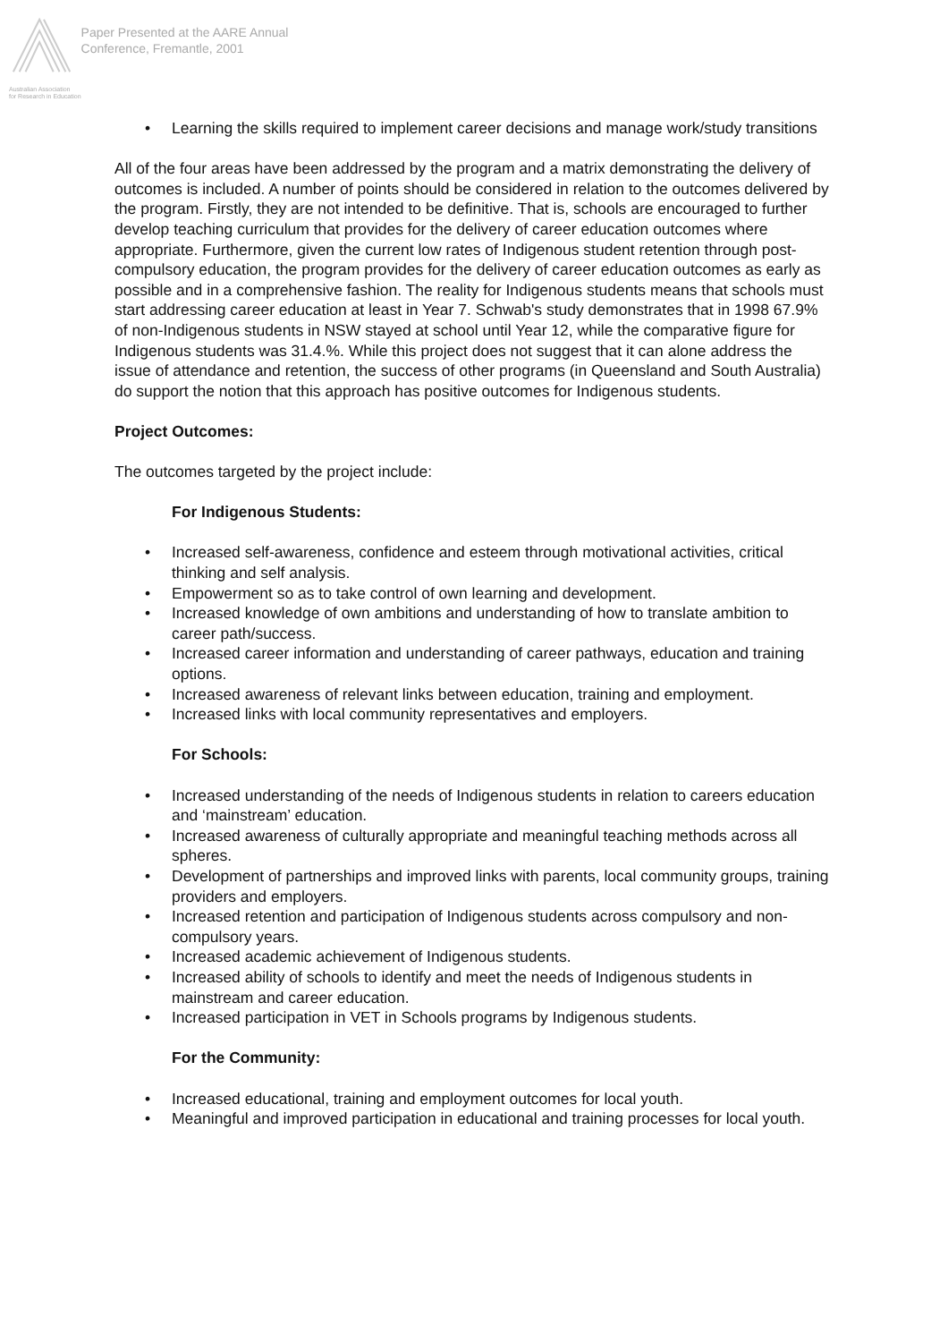Australian Association
for Research in Education
Paper Presented at the AARE Annual
Conference, Fremantle, 2001
• Learning the skills required to implement career decisions and manage work/study transitions
All of the four areas have been addressed by the program and a matrix demonstrating the delivery of outcomes is included. A number of points should be considered in relation to the outcomes delivered by the program. Firstly, they are not intended to be definitive. That is, schools are encouraged to further develop teaching curriculum that provides for the delivery of career education outcomes where appropriate. Furthermore, given the current low rates of Indigenous student retention through post-compulsory education, the program provides for the delivery of career education outcomes as early as possible and in a comprehensive fashion. The reality for Indigenous students means that schools must start addressing career education at least in Year 7. Schwab's study demonstrates that in 1998 67.9% of non-Indigenous students in NSW stayed at school until Year 12, while the comparative figure for Indigenous students was 31.4.%. While this project does not suggest that it can alone address the issue of attendance and retention, the success of other programs (in Queensland and South Australia) do support the notion that this approach has positive outcomes for Indigenous students.
Project Outcomes:
The outcomes targeted by the project include:
For Indigenous Students:
• Increased self-awareness, confidence and esteem through motivational activities, critical thinking and self analysis.
• Empowerment so as to take control of own learning and development.
• Increased knowledge of own ambitions and understanding of how to translate ambition to career path/success.
• Increased career information and understanding of career pathways, education and training options.
• Increased awareness of relevant links between education, training and employment.
• Increased links with local community representatives and employers.
For Schools:
• Increased understanding of the needs of Indigenous students in relation to careers education and ‘mainstream’ education.
• Increased awareness of culturally appropriate and meaningful teaching methods across all spheres.
• Development of partnerships and improved links with parents, local community groups, training providers and employers.
• Increased retention and participation of Indigenous students across compulsory and non-compulsory years.
• Increased academic achievement of Indigenous students.
• Increased ability of schools to identify and meet the needs of Indigenous students in mainstream and career education.
• Increased participation in VET in Schools programs by Indigenous students.
For the Community:
• Increased educational, training and employment outcomes for local youth.
• Meaningful and improved participation in educational and training processes for local youth.